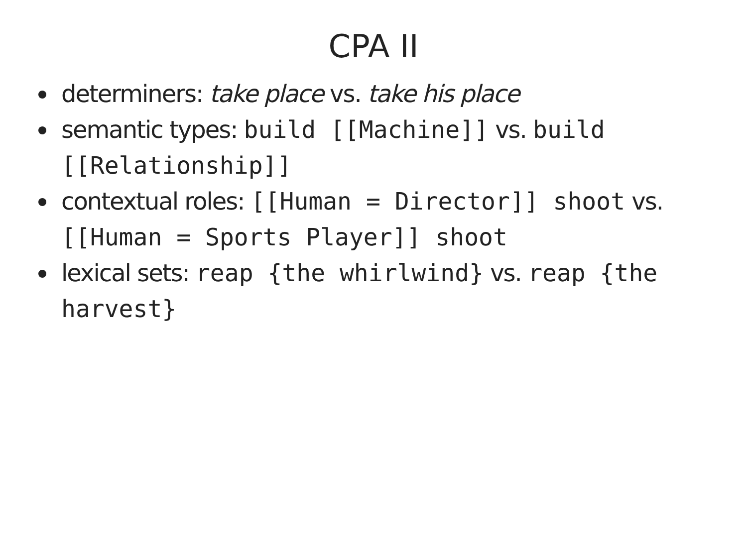CPA II
determiners: take place vs. take his place
semantic types: build [[Machine]] vs. build [[Relationship]]
contextual roles: [[Human = Director]] shoot vs. [[Human = Sports Player]] shoot
lexical sets: reap {the whirlwind} vs. reap {the harvest}